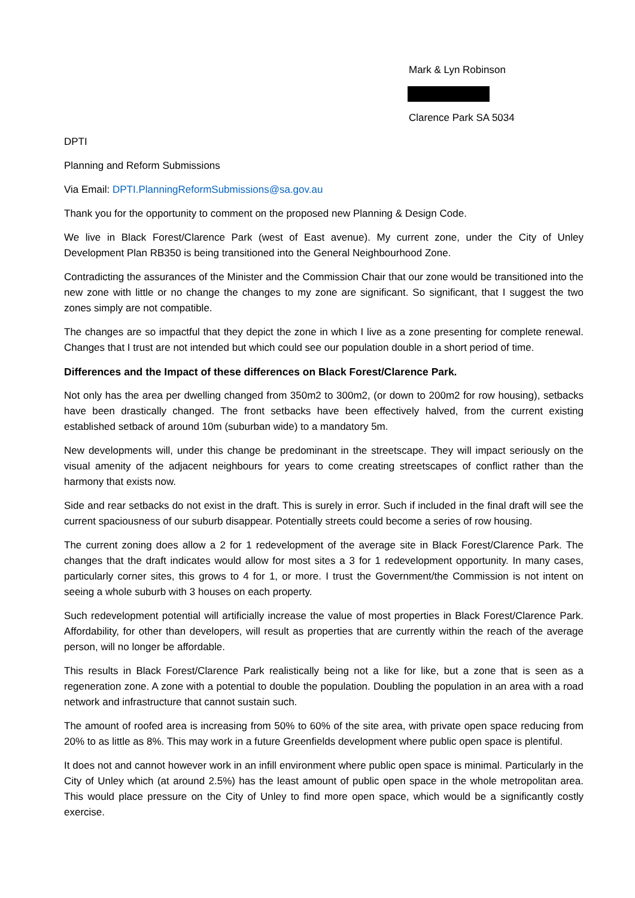Mark & Lyn Robinson
Clarence Park SA 5034
DPTI
Planning and Reform Submissions
Via Email: DPTI.PlanningReformSubmissions@sa.gov.au
Thank you for the opportunity to comment on the proposed new Planning & Design Code.
We live in Black Forest/Clarence Park (west of East avenue). My current zone, under the City of Unley Development Plan RB350 is being transitioned into the General Neighbourhood Zone.
Contradicting the assurances of the Minister and the Commission Chair that our zone would be transitioned into the new zone with little or no change the changes to my zone are significant. So significant, that I suggest the two zones simply are not compatible.
The changes are so impactful that they depict the zone in which I live as a zone presenting for complete renewal. Changes that I trust are not intended but which could see our population double in a short period of time.
Differences and the Impact of these differences on Black Forest/Clarence Park.
Not only has the area per dwelling changed from 350m2 to 300m2, (or down to 200m2 for row housing), setbacks have been drastically changed. The front setbacks have been effectively halved, from the current existing established setback of around 10m (suburban wide) to a mandatory 5m.
New developments will, under this change be predominant in the streetscape. They will impact seriously on the visual amenity of the adjacent neighbours for years to come creating streetscapes of conflict rather than the harmony that exists now.
Side and rear setbacks do not exist in the draft. This is surely in error. Such if included in the final draft will see the current spaciousness of our suburb disappear. Potentially streets could become a series of row housing.
The current zoning does allow a 2 for 1 redevelopment of the average site in Black Forest/Clarence Park. The changes that the draft indicates would allow for most sites a 3 for 1 redevelopment opportunity. In many cases, particularly corner sites, this grows to 4 for 1, or more. I trust the Government/the Commission is not intent on seeing a whole suburb with 3 houses on each property.
Such redevelopment potential will artificially increase the value of most properties in Black Forest/Clarence Park. Affordability, for other than developers, will result as properties that are currently within the reach of the average person, will no longer be affordable.
This results in Black Forest/Clarence Park realistically being not a like for like, but a zone that is seen as a regeneration zone. A zone with a potential to double the population. Doubling the population in an area with a road network and infrastructure that cannot sustain such.
The amount of roofed area is increasing from 50% to 60% of the site area, with private open space reducing from 20% to as little as 8%. This may work in a future Greenfields development where public open space is plentiful.
It does not and cannot however work in an infill environment where public open space is minimal. Particularly in the City of Unley which (at around 2.5%) has the least amount of public open space in the whole metropolitan area. This would place pressure on the City of Unley to find more open space, which would be a significantly costly exercise.